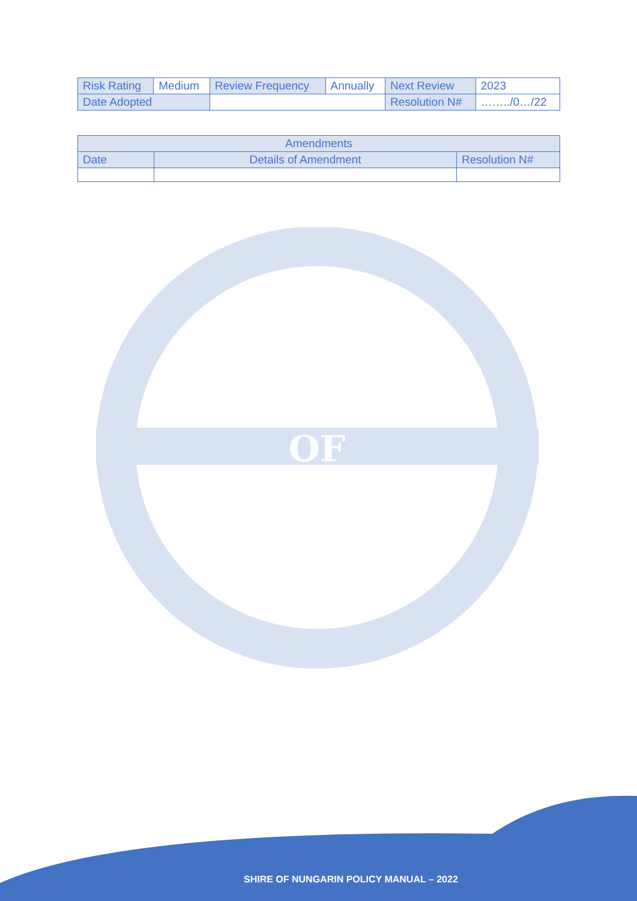| Risk Rating | Medium | Review Frequency | Annually | Next Review | 2023 |
| Date Adopted | | | | Resolution N# | ……../0…/22 |
| Amendments | | |
| --- | --- | --- |
| Date | Details of Amendment | Resolution N# |
OF
SHIRE OF NUNGARIN POLICY MANUAL – 2022